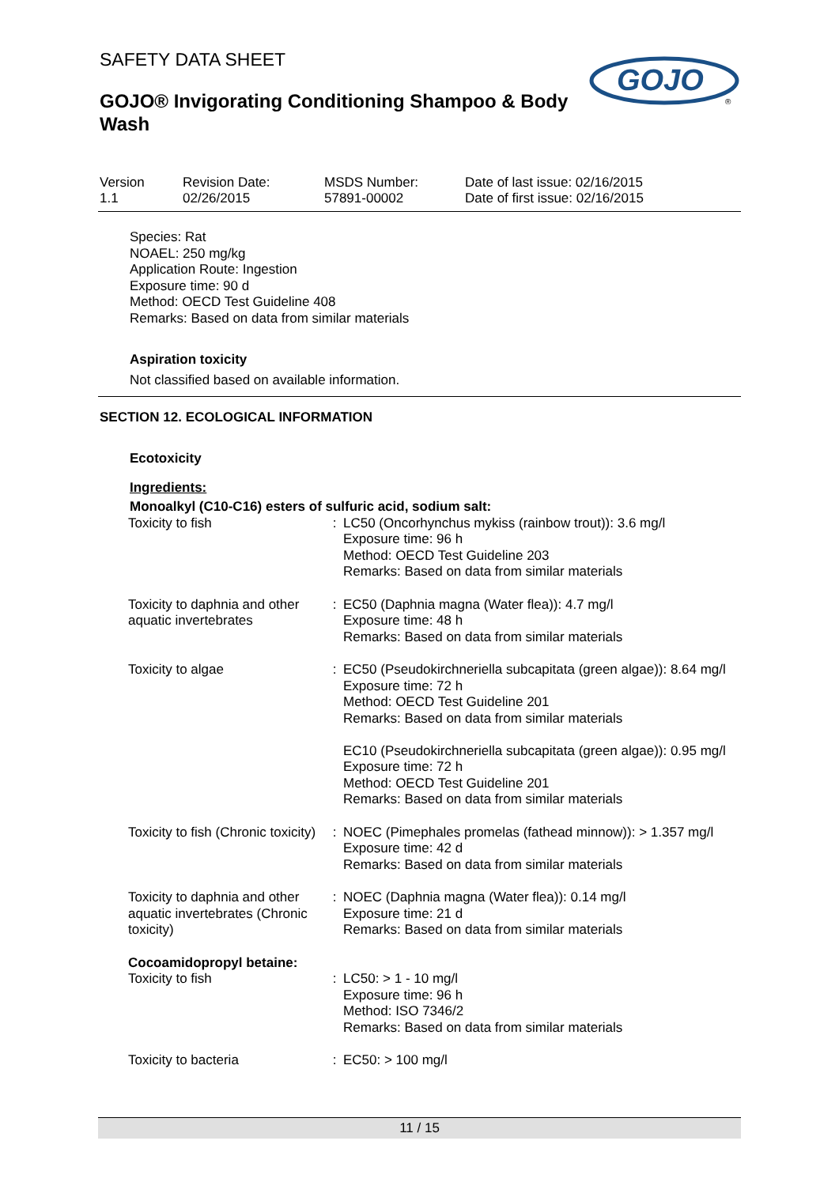SAFETY DATA SHEET
GOJO® Invigorating Conditioning Shampoo & Body Wash
GOJO
®
Version
1.1
Revision Date:
02/26/2015
MSDS Number:
57891-00002
Date of last issue: 02/16/2015
Date of first issue: 02/16/2015
Species: Rat
NOAEL: 250 mg/kg
Application Route: Ingestion
Exposure time: 90 d
Method: OECD Test Guideline 408
Remarks: Based on data from similar materials
Aspiration toxicity
Not classified based on available information.
SECTION 12. ECOLOGICAL INFORMATION
Ecotoxicity
Ingredients:
Monoalkyl (C10-C16) esters of sulfuric acid, sodium salt:
| Toxicity to fish | : | LC50 (Oncorhynchus mykiss (rainbow trout)): 3.6 mg/l Exposure time: 96 h Method: OECD Test Guideline 203 Remarks: Based on data from similar materials |
| Toxicity to daphnia and other aquatic invertebrates | : | EC50 (Daphnia magna (Water flea)): 4.7 mg/l Exposure time: 48 h Remarks: Based on data from similar materials |
| Toxicity to algae | : | EC50 (Pseudokirchneriella subcapitata (green algae)): 8.64 mg/l Exposure time: 72 h Method: OECD Test Guideline 201 Remarks: Based on data from similar materials EC10 (Pseudokirchneriella subcapitata (green algae)): 0.95 mg/l Exposure time: 72 h Method: OECD Test Guideline 201 Remarks: Based on data from similar materials |
| Toxicity to fish (Chronic toxicity) | : | NOEC (Pimephales promelas (fathead minnow)): > 1.357 mg/l Exposure time: 42 d Remarks: Based on data from similar materials |
| Toxicity to daphnia and other aquatic invertebrates (Chronic toxicity) | : | NOEC (Daphnia magna (Water flea)): 0.14 mg/l Exposure time: 21 d Remarks: Based on data from similar materials |
| Cocoamidopropyl betaine: | | |
| Toxicity to fish | : | LC50: > 1 - 10 mg/l Exposure time: 96 h Method: ISO 7346/2 Remarks: Based on data from similar materials |
| Toxicity to bacteria | : | EC50: > 100 mg/l |
11 / 15